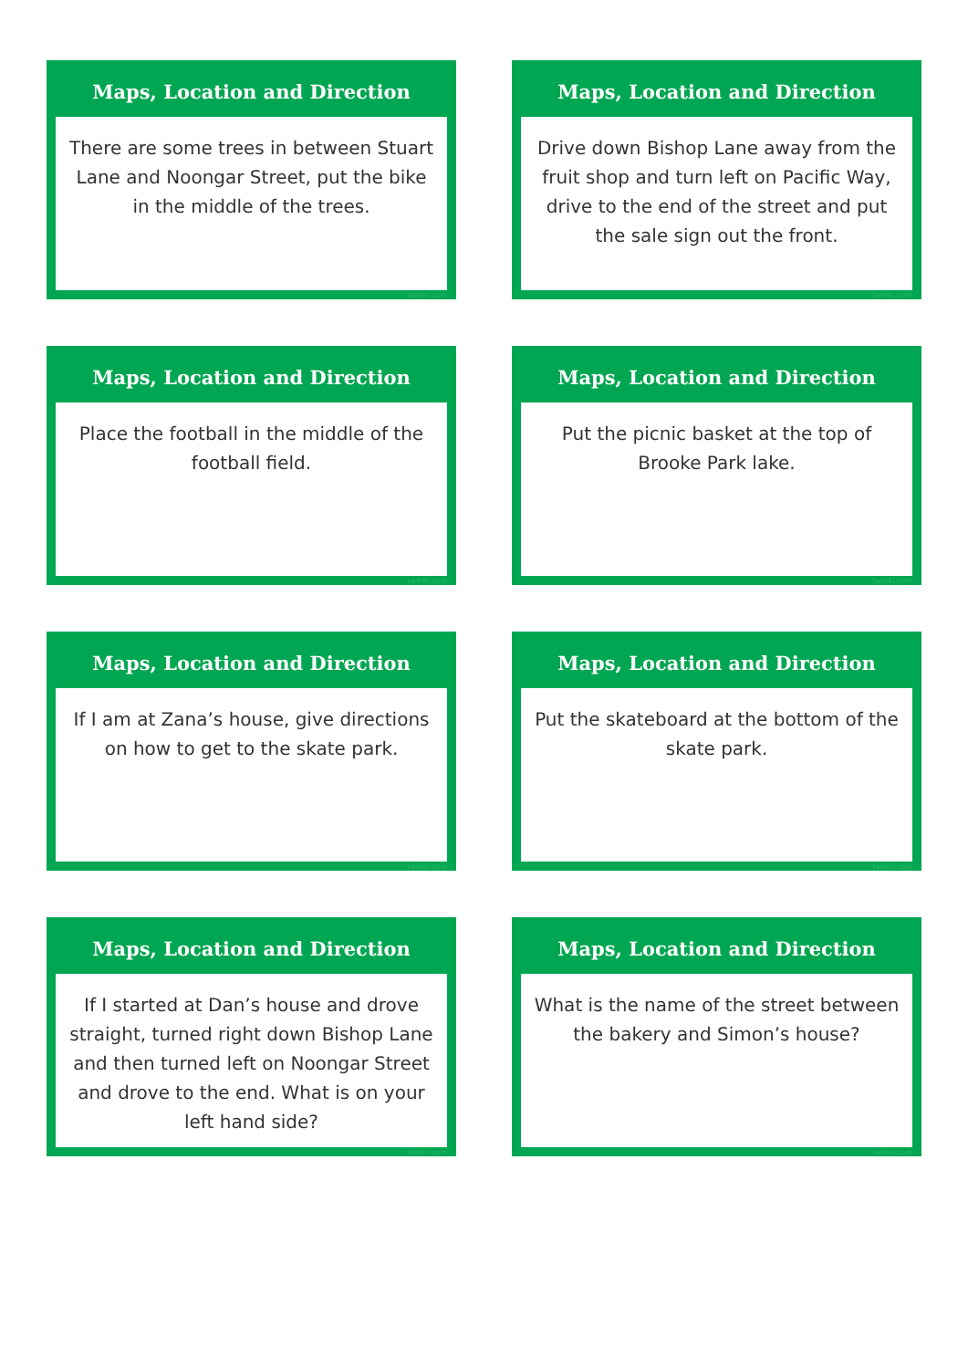Maps, Location and Direction
There are some trees in between Stuart Lane and Noongar Street, put the bike in the middle of the trees.
twinkl.com
Maps, Location and Direction
Drive down Bishop Lane away from the fruit shop and turn left on Pacific Way, drive to the end of the street and put the sale sign out the front.
twinkl.com
Maps, Location and Direction
Place the football in the middle of the football field.
twinkl.com
Maps, Location and Direction
Put the picnic basket at the top of Brooke Park lake.
twinkl.com
Maps, Location and Direction
If I am at Zana’s house, give directions on how to get to the skate park.
twinkl.com
Maps, Location and Direction
Put the skateboard at the bottom of the skate park.
twinkl.com
Maps, Location and Direction
If I started at Dan’s house and drove straight, turned right down Bishop Lane and then turned left on Noongar Street and drove to the end. What is on your left hand side?
twinkl.com
Maps, Location and Direction
What is the name of the street between the bakery and Simon’s house?
twinkl.com